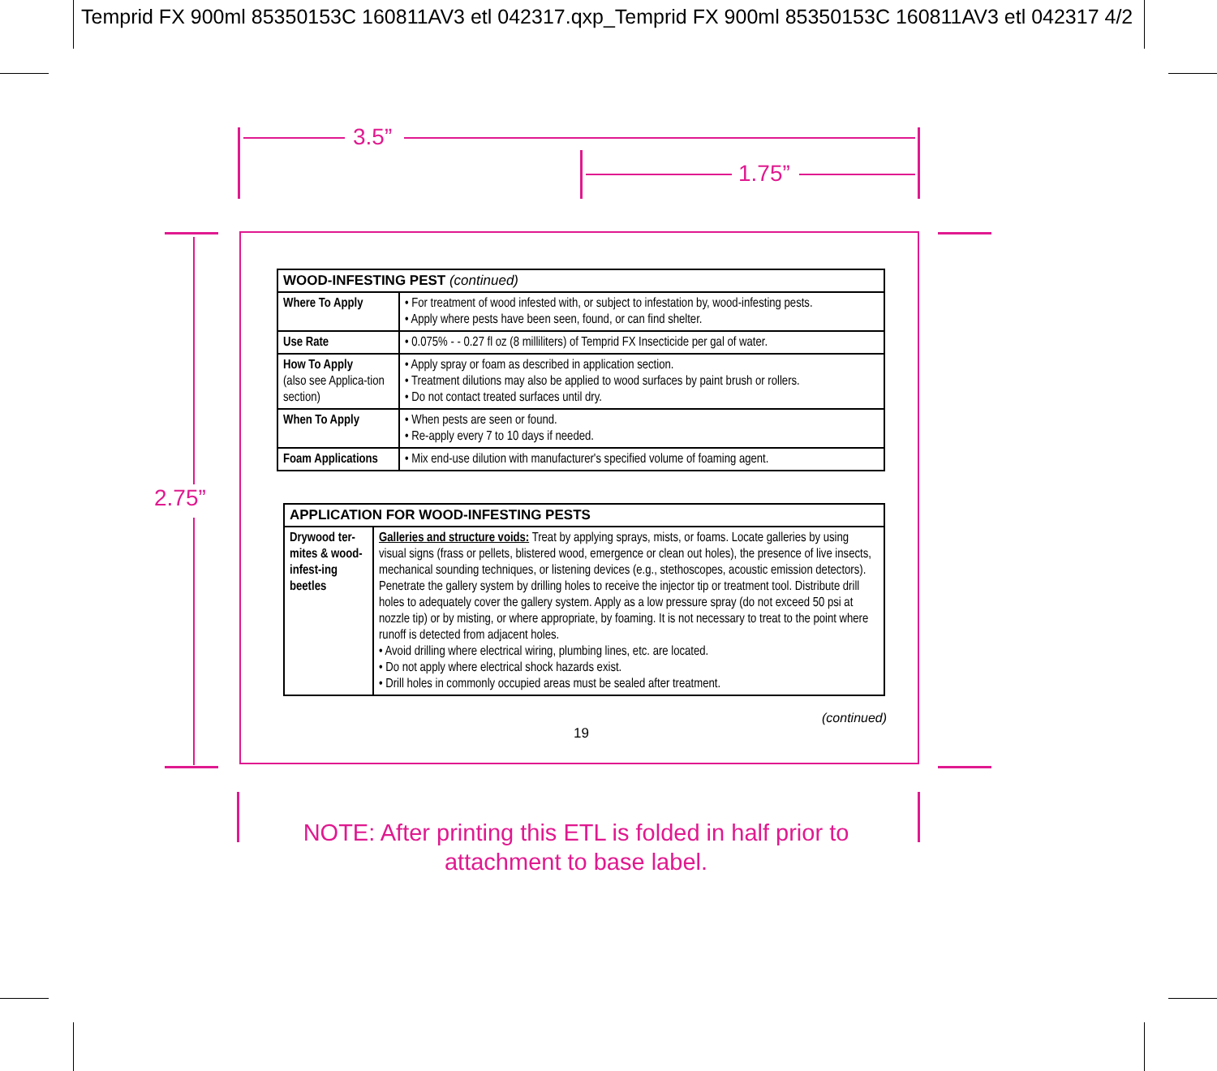Temprid FX 900ml 85350153C 160811AV3 etl 042317.qxp_Temprid FX 900ml 85350153C 160811AV3 etl 042317 4/2
3.5”
1.75”
2.75”
| WOOD-INFESTING PEST (continued) | |
| --- | --- |
| Where To Apply | • For treatment of wood infested with, or subject to infestation by, wood-infesting pests. • Apply where pests have been seen, found, or can find shelter. |
| Use Rate | • 0.075% - - 0.27 fl oz (8 milliliters) of Temprid FX Insecticide per gal of water. |
| How To Apply (also see Applica-tion section) | • Apply spray or foam as described in application section. • Treatment dilutions may also be applied to wood surfaces by paint brush or rollers. • Do not contact treated surfaces until dry. |
| When To Apply | • When pests are seen or found. • Re-apply every 7 to 10 days if needed. |
| Foam Applications | • Mix end-use dilution with manufacturer's specified volume of foaming agent. |
| APPLICATION FOR WOOD-INFESTING PESTS | |
| --- | --- |
| Drywood ter-mites & wood-infest-ing beetles | Galleries and structure voids: Treat by applying sprays, mists, or foams. Locate galleries by using visual signs (frass or pellets, blistered wood, emergence or clean out holes), the presence of live insects, mechanical sounding techniques, or listening devices (e.g., stethoscopes, acoustic emission detectors). Penetrate the gallery system by drilling holes to receive the injector tip or treatment tool. Distribute drill holes to adequately cover the gallery system. Apply as a low pressure spray (do not exceed 50 psi at nozzle tip) or by misting, or where appropriate, by foaming. It is not necessary to treat to the point where runoff is detected from adjacent holes. • Avoid drilling where electrical wiring, plumbing lines, etc. are located. • Do not apply where electrical shock hazards exist. • Drill holes in commonly occupied areas must be sealed after treatment. |
(continued)
19
NOTE: After printing this ETL is folded in half prior to
attachment to base label.